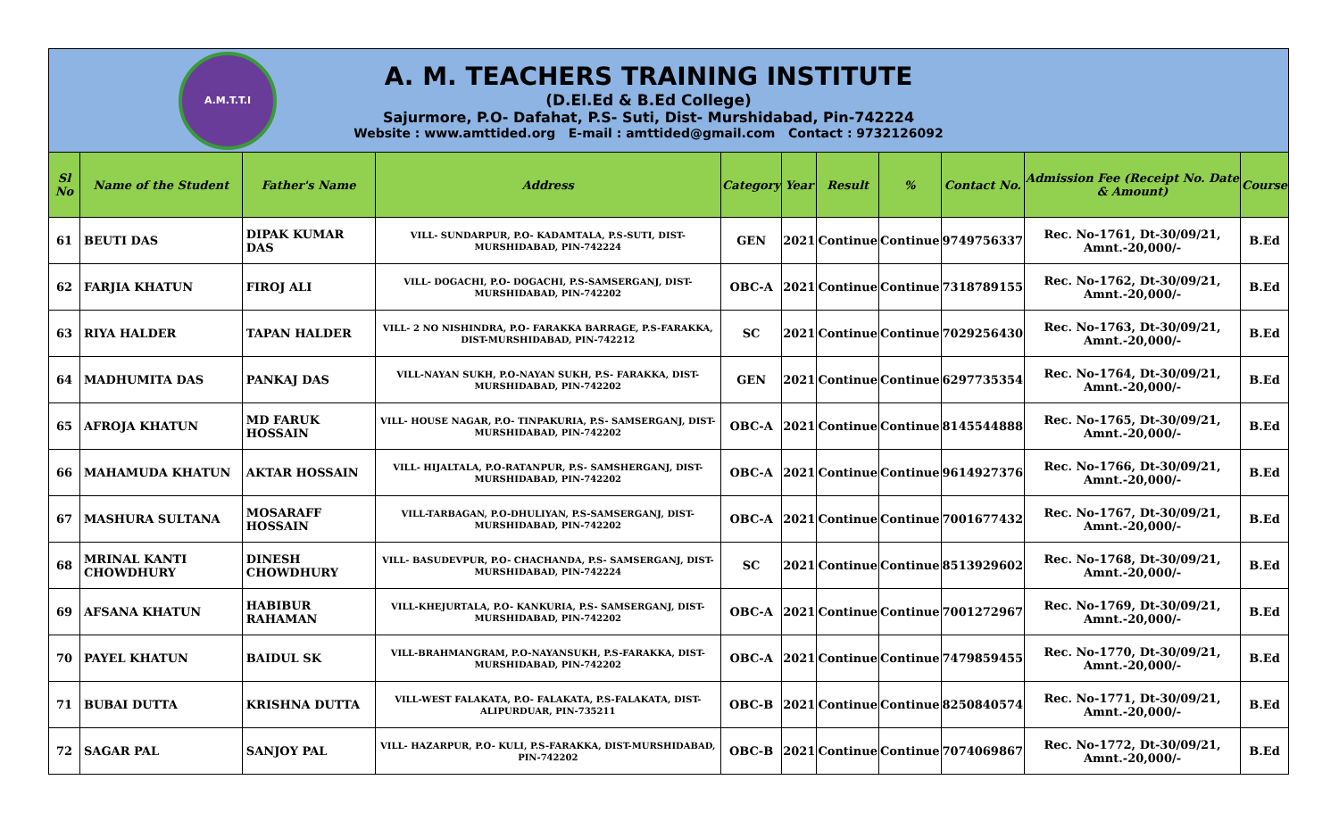A.M.T.T.I
A. M. TEACHERS TRAINING INSTITUTE
(D.El.Ed & B.Ed College)
Sajurmore, P.O- Dafahat, P.S- Suti, Dist- Murshidabad, Pin-742224
Website : www.amttided.org E-mail : amttided@gmail.com Contact : 9732126092
| Sl No | Name of the Student | Father's Name | Address | Category | Year | Result | % | Contact No. | Admission Fee (Receipt No. Date & Amount) | Course |
| --- | --- | --- | --- | --- | --- | --- | --- | --- | --- | --- |
| 61 | BEUTI DAS | DIPAK KUMAR DAS | VILL- SUNDARPUR, P.O- KADAMTALA, P.S-SUTI, DIST-MURSHIDABAD, PIN-742224 | GEN | 2021 | Continue | Continue | 9749756337 | Rec. No-1761, Dt-30/09/21, Amnt.-20,000/- | B.Ed |
| 62 | FARJIA KHATUN | FIROJ ALI | VILL- DOGACHI, P.O- DOGACHI, P.S-SAMSERGANJ, DIST-MURSHIDABAD, PIN-742202 | OBC-A | 2021 | Continue | Continue | 7318789155 | Rec. No-1762, Dt-30/09/21, Amnt.-20,000/- | B.Ed |
| 63 | RIYA HALDER | TAPAN HALDER | VILL- 2 NO NISHINDRA, P.O- FARAKKA BARRAGE, P.S-FARAKKA, DIST-MURSHIDABAD, PIN-742212 | SC | 2021 | Continue | Continue | 7029256430 | Rec. No-1763, Dt-30/09/21, Amnt.-20,000/- | B.Ed |
| 64 | MADHUMITA DAS | PANKAJ DAS | VILL-NAYAN SUKH, P.O-NAYAN SUKH, P.S- FARAKKA, DIST-MURSHIDABAD, PIN-742202 | GEN | 2021 | Continue | Continue | 6297735354 | Rec. No-1764, Dt-30/09/21, Amnt.-20,000/- | B.Ed |
| 65 | AFROJA KHATUN | MD FARUK HOSSAIN | VILL- HOUSE NAGAR, P.O- TINPAKURIA, P.S- SAMSERGANJ, DIST-MURSHIDABAD, PIN-742202 | OBC-A | 2021 | Continue | Continue | 8145544888 | Rec. No-1765, Dt-30/09/21, Amnt.-20,000/- | B.Ed |
| 66 | MAHAMUDA KHATUN | AKTAR HOSSAIN | VILL- HIJALTALA, P.O-RATANPUR, P.S- SAMSHERGANJ, DIST-MURSHIDABAD, PIN-742202 | OBC-A | 2021 | Continue | Continue | 9614927376 | Rec. No-1766, Dt-30/09/21, Amnt.-20,000/- | B.Ed |
| 67 | MASHURA SULTANA | MOSARAFF HOSSAIN | VILL-TARBAGAN, P.O-DHULIYAN, P.S-SAMSERGANJ, DIST-MURSHIDABAD, PIN-742202 | OBC-A | 2021 | Continue | Continue | 7001677432 | Rec. No-1767, Dt-30/09/21, Amnt.-20,000/- | B.Ed |
| 68 | MRINAL KANTI CHOWDHURY | DINESH CHOWDHURY | VILL- BASUDEVPUR, P.O- CHACHANDA, P.S- SAMSERGANJ, DIST-MURSHIDABAD, PIN-742224 | SC | 2021 | Continue | Continue | 8513929602 | Rec. No-1768, Dt-30/09/21, Amnt.-20,000/- | B.Ed |
| 69 | AFSANA KHATUN | HABIBUR RAHAMAN | VILL-KHEJURTALA, P.O- KANKURIA, P.S- SAMSERGANJ, DIST-MURSHIDABAD, PIN-742202 | OBC-A | 2021 | Continue | Continue | 7001272967 | Rec. No-1769, Dt-30/09/21, Amnt.-20,000/- | B.Ed |
| 70 | PAYEL KHATUN | BAIDUL SK | VILL-BRAHMANGRAM, P.O-NAYANSUKH, P.S-FARAKKA, DIST-MURSHIDABAD, PIN-742202 | OBC-A | 2021 | Continue | Continue | 7479859455 | Rec. No-1770, Dt-30/09/21, Amnt.-20,000/- | B.Ed |
| 71 | BUBAI DUTTA | KRISHNA DUTTA | VILL-WEST FALAKATA, P.O- FALAKATA, P.S-FALAKATA, DIST-ALIPURDUAR, PIN-735211 | OBC-B | 2021 | Continue | Continue | 8250840574 | Rec. No-1771, Dt-30/09/21, Amnt.-20,000/- | B.Ed |
| 72 | SAGAR PAL | SANJOY PAL | VILL- HAZARPUR, P.O- KULI, P.S-FARAKKA, DIST-MURSHIDABAD, PIN-742202 | OBC-B | 2021 | Continue | Continue | 7074069867 | Rec. No-1772, Dt-30/09/21, Amnt.-20,000/- | B.Ed |